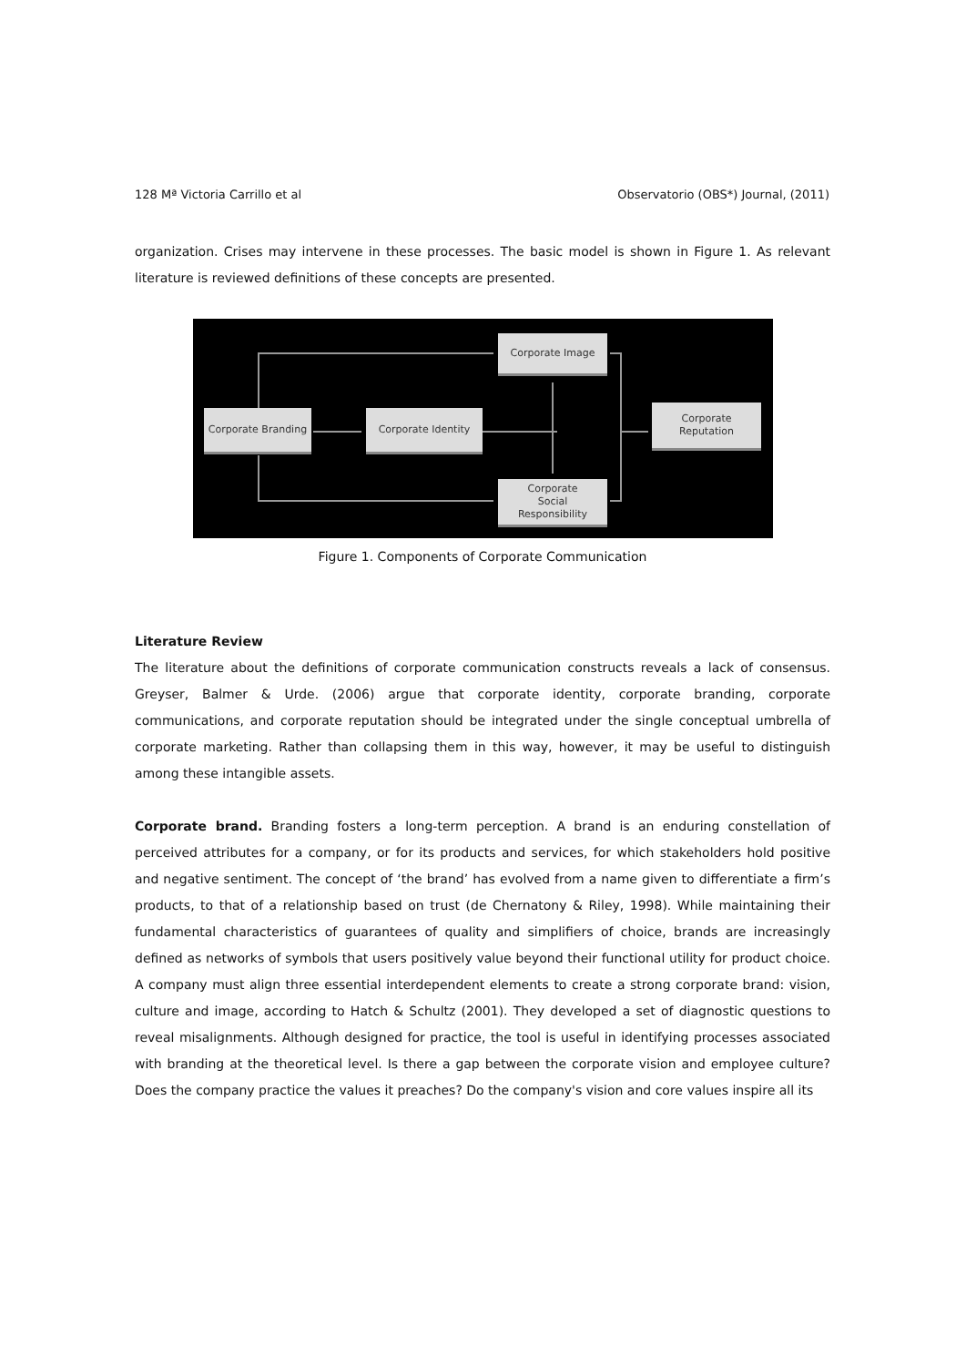128 Mª Victoria Carrillo et al Observatorio (OBS*) Journal, (2011)
organization. Crises may intervene in these processes. The basic model is shown in Figure 1. As relevant literature is reviewed definitions of these concepts are presented.
Corporate Branding
Corporate Identity
Corporate Image
Corporate
Social
Responsibility
Corporate
Reputation
Figure 1. Components of Corporate Communication
Literature Review
The literature about the definitions of corporate communication constructs reveals a lack of consensus. Greyser, Balmer & Urde. (2006) argue that corporate identity, corporate branding, corporate communications, and corporate reputation should be integrated under the single conceptual umbrella of corporate marketing. Rather than collapsing them in this way, however, it may be useful to distinguish among these intangible assets.
Corporate brand. Branding fosters a long-term perception. A brand is an enduring constellation of perceived attributes for a company, or for its products and services, for which stakeholders hold positive and negative sentiment. The concept of ‘the brand’ has evolved from a name given to differentiate a firm’s products, to that of a relationship based on trust (de Chernatony & Riley, 1998). While maintaining their fundamental characteristics of guarantees of quality and simplifiers of choice, brands are increasingly defined as networks of symbols that users positively value beyond their functional utility for product choice. A company must align three essential interdependent elements to create a strong corporate brand: vision, culture and image, according to Hatch & Schultz (2001). They developed a set of diagnostic questions to reveal misalignments. Although designed for practice, the tool is useful in identifying processes associated with branding at the theoretical level. Is there a gap between the corporate vision and employee culture? Does the company practice the values it preaches? Do the company's vision and core values inspire all its